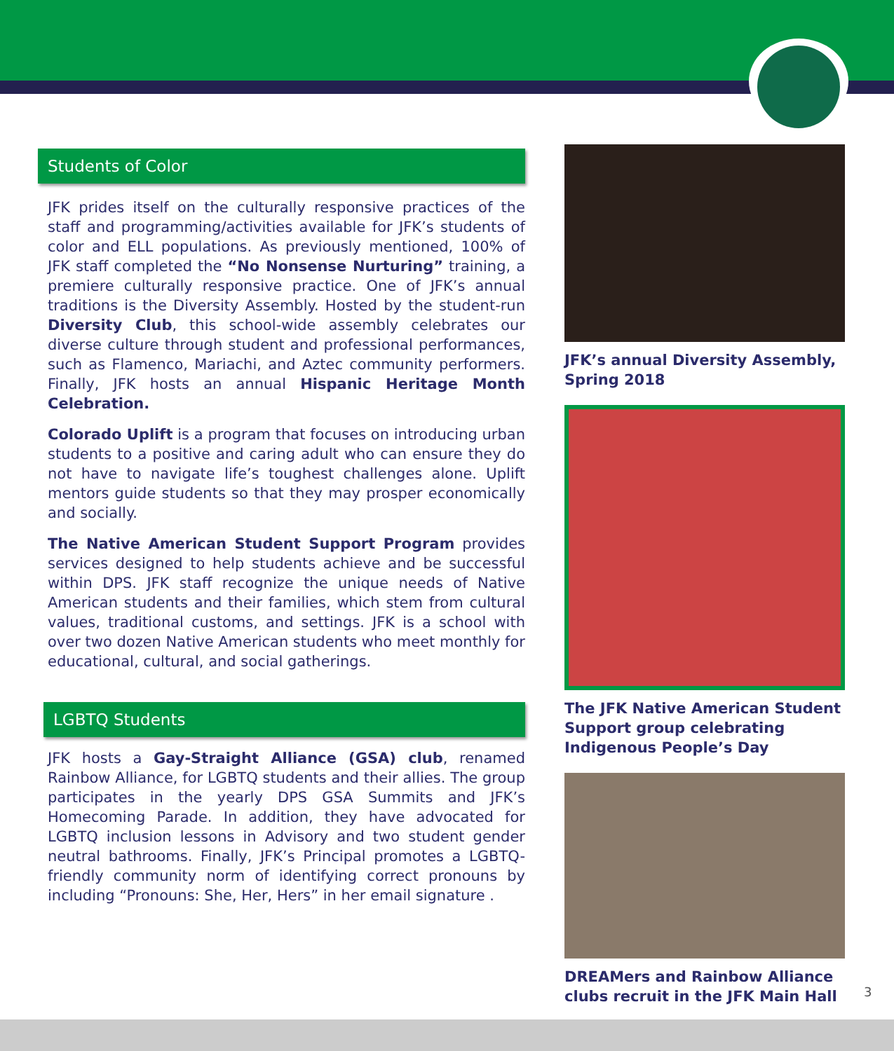Students of Color
JFK prides itself on the culturally responsive practices of the staff and programming/activities available for JFK’s students of color and ELL populations. As previously mentioned, 100% of JFK staff completed the “No Nonsense Nurturing” training, a premiere culturally responsive practice. One of JFK’s annual traditions is the Diversity Assembly. Hosted by the student-run Diversity Club, this school-wide assembly celebrates our diverse culture through student and professional performances, such as Flamenco, Mariachi, and Aztec community performers. Finally, JFK hosts an annual Hispanic Heritage Month Celebration.
Colorado Uplift is a program that focuses on introducing urban students to a positive and caring adult who can ensure they do not have to navigate life’s toughest challenges alone. Uplift mentors guide students so that they may prosper economically and socially.
The Native American Student Support Program provides services designed to help students achieve and be successful within DPS. JFK staff recognize the unique needs of Native American students and their families, which stem from cultural values, traditional customs, and settings. JFK is a school with over two dozen Native American students who meet monthly for educational, cultural, and social gatherings.
LGBTQ Students
JFK hosts a Gay-Straight Alliance (GSA) club, renamed Rainbow Alliance, for LGBTQ students and their allies. The group participates in the yearly DPS GSA Summits and JFK’s Homecoming Parade. In addition, they have advocated for LGBTQ inclusion lessons in Advisory and two student gender neutral bathrooms. Finally, JFK’s Principal promotes a LGBTQ-friendly community norm of identifying correct pronouns by including “Pronouns: She, Her, Hers” in her email signature .
JFK’s annual Diversity Assembly, Spring 2018
The JFK Native American Student Support group celebrating Indigenous People’s Day
DREAMers and Rainbow Alliance clubs recruit in the JFK Main Hall
3